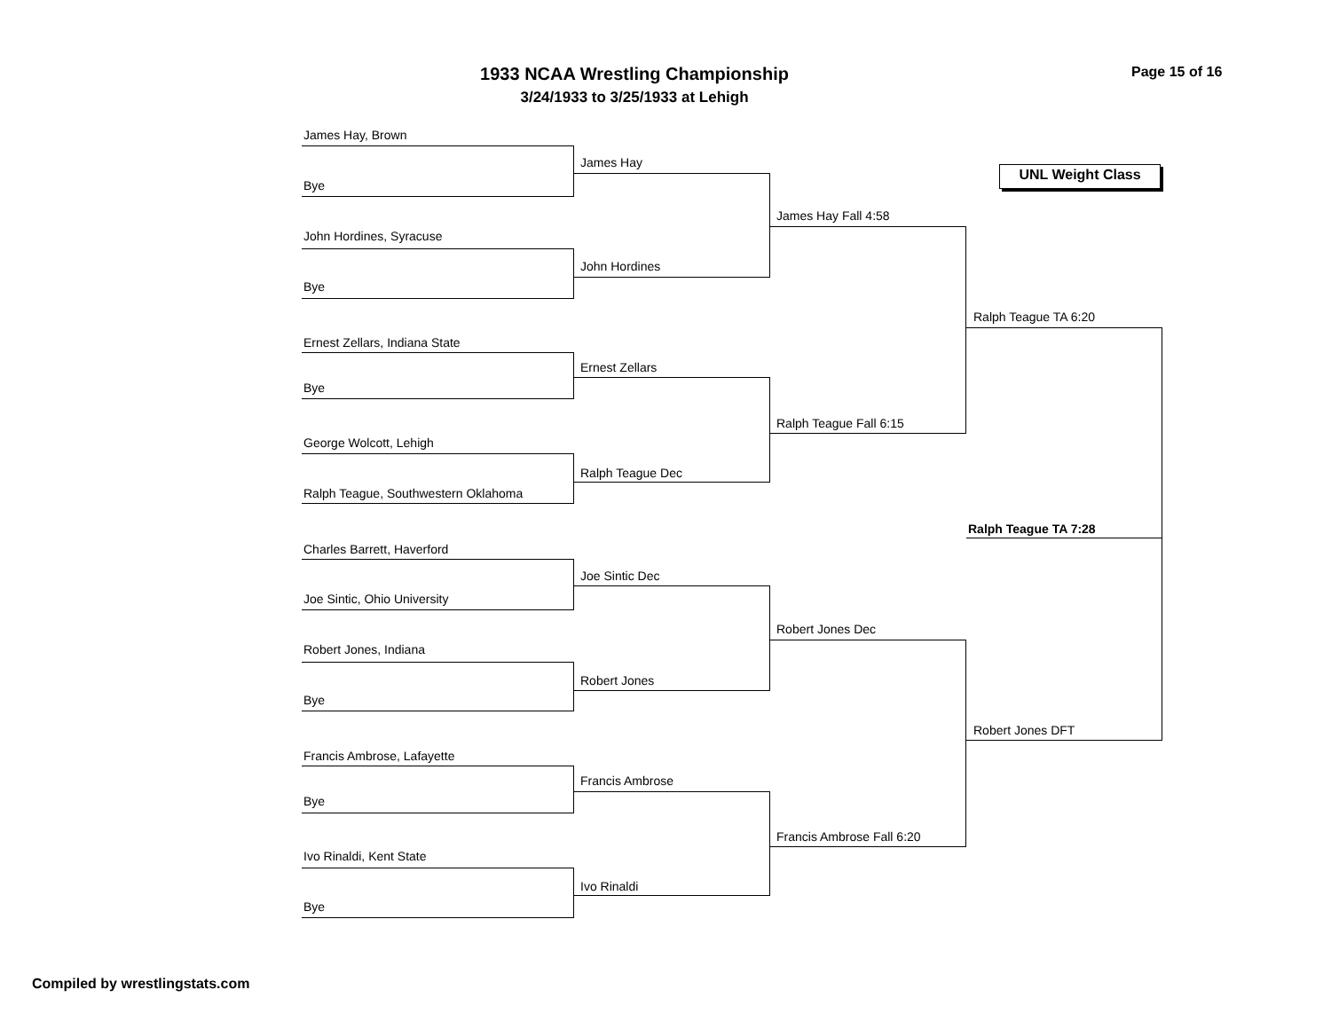1933 NCAA Wrestling Championship
3/24/1933 to 3/25/1933 at Lehigh
Page 15 of 16
UNL Weight Class
James Hay, Brown
Bye
John Hordines, Syracuse
Bye
Ernest Zellars, Indiana State
Bye
George Wolcott, Lehigh
Ralph Teague, Southwestern Oklahoma
Charles Barrett, Haverford
Joe Sintic, Ohio University
Robert Jones, Indiana
Bye
Francis Ambrose, Lafayette
Bye
Ivo Rinaldi, Kent State
Bye
James Hay
John Hordines
Ernest Zellars
Ralph Teague Dec
Joe Sintic Dec
Robert Jones
Francis Ambrose
Ivo Rinaldi
James Hay Fall 4:58
Ralph Teague Fall 6:15
Robert Jones Dec
Francis Ambrose Fall 6:20
Ralph Teague TA 6:20
Ralph Teague TA 7:28
Robert Jones DFT
Compiled by wrestlingstats.com